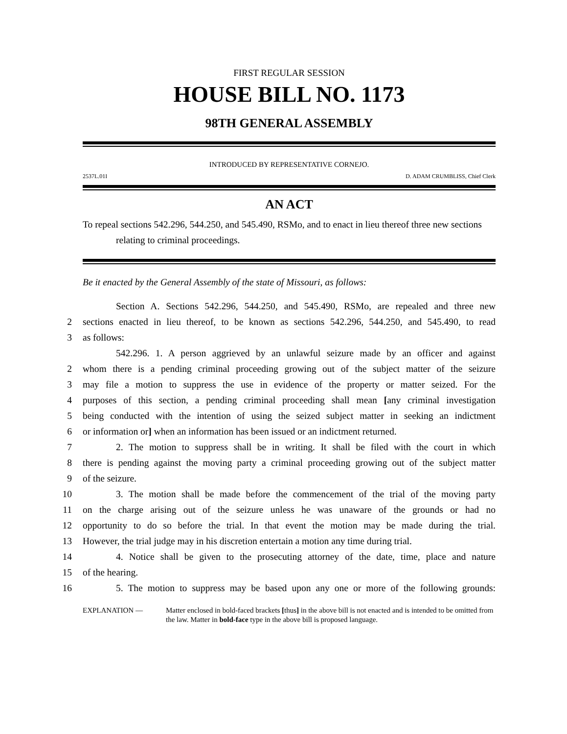FIRST REGULAR SESSION
HOUSE BILL NO. 1173
98TH GENERAL ASSEMBLY
INTRODUCED BY REPRESENTATIVE CORNEJO.
2537L.01I D. ADAM CRUMBLISS, Chief Clerk
AN ACT
To repeal sections 542.296, 544.250, and 545.490, RSMo, and to enact in lieu thereof three new sections relating to criminal proceedings.
Be it enacted by the General Assembly of the state of Missouri, as follows:
Section A. Sections 542.296, 544.250, and 545.490, RSMo, are repealed and three new
2 sections enacted in lieu thereof, to be known as sections 542.296, 544.250, and 545.490, to read
3 as follows:
542.296. 1. A person aggrieved by an unlawful seizure made by an officer and against
2 whom there is a pending criminal proceeding growing out of the subject matter of the seizure
3 may file a motion to suppress the use in evidence of the property or matter seized. For the
4 purposes of this section, a pending criminal proceeding shall mean [any criminal investigation
5 being conducted with the intention of using the seized subject matter in seeking an indictment
6 or information or] when an information has been issued or an indictment returned.
7 2. The motion to suppress shall be in writing. It shall be filed with the court in which
8 there is pending against the moving party a criminal proceeding growing out of the subject matter
9 of the seizure.
10 3. The motion shall be made before the commencement of the trial of the moving party
11 on the charge arising out of the seizure unless he was unaware of the grounds or had no
12 opportunity to do so before the trial. In that event the motion may be made during the trial.
13 However, the trial judge may in his discretion entertain a motion any time during trial.
14 4. Notice shall be given to the prosecuting attorney of the date, time, place and nature
15 of the hearing.
16 5. The motion to suppress may be based upon any one or more of the following grounds:
EXPLANATION — Matter enclosed in bold-faced brackets [thus] in the above bill is not enacted and is intended to be omitted from the law. Matter in bold-face type in the above bill is proposed language.